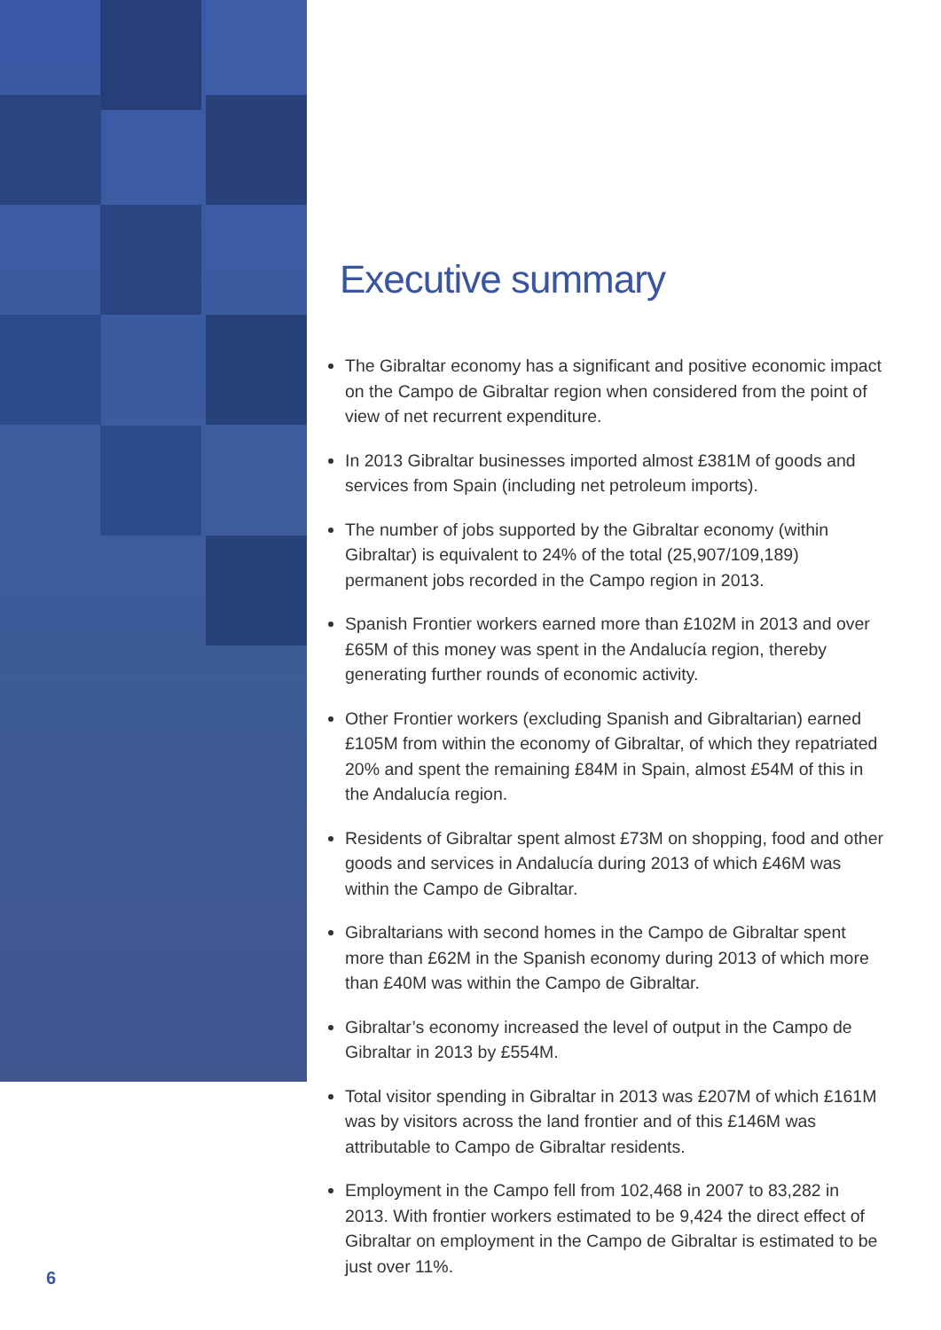Executive summary
The Gibraltar economy has a significant and positive economic impact on the Campo de Gibraltar region when considered from the point of view of net recurrent expenditure.
In 2013 Gibraltar businesses imported almost £381M of goods and services from Spain (including net petroleum imports).
The number of jobs supported by the Gibraltar economy (within Gibraltar) is equivalent to 24% of the total (25,907/109,189) permanent jobs recorded in the Campo region in 2013.
Spanish Frontier workers earned more than £102M in 2013 and over £65M of this money was spent in the Andalucía region, thereby generating further rounds of economic activity.
Other Frontier workers (excluding Spanish and Gibraltarian) earned £105M from within the economy of Gibraltar, of which they repatriated 20% and spent the remaining £84M in Spain, almost £54M of this in the Andalucía region.
Residents of Gibraltar spent almost £73M on shopping, food and other goods and services in Andalucía during 2013 of which £46M was within the Campo de Gibraltar.
Gibraltarians with second homes in the Campo de Gibraltar spent more than £62M in the Spanish economy during 2013 of which more than £40M was within the Campo de Gibraltar.
Gibraltar’s economy increased the level of output in the Campo de Gibraltar in 2013 by £554M.
Total visitor spending in Gibraltar in 2013 was £207M of which £161M was by visitors across the land frontier and of this £146M was attributable to Campo de Gibraltar residents.
Employment in the Campo fell from 102,468 in 2007 to 83,282 in 2013. With frontier workers estimated to be 9,424 the direct effect of Gibraltar on employment in the Campo de Gibraltar is estimated to be just over 11%.
6